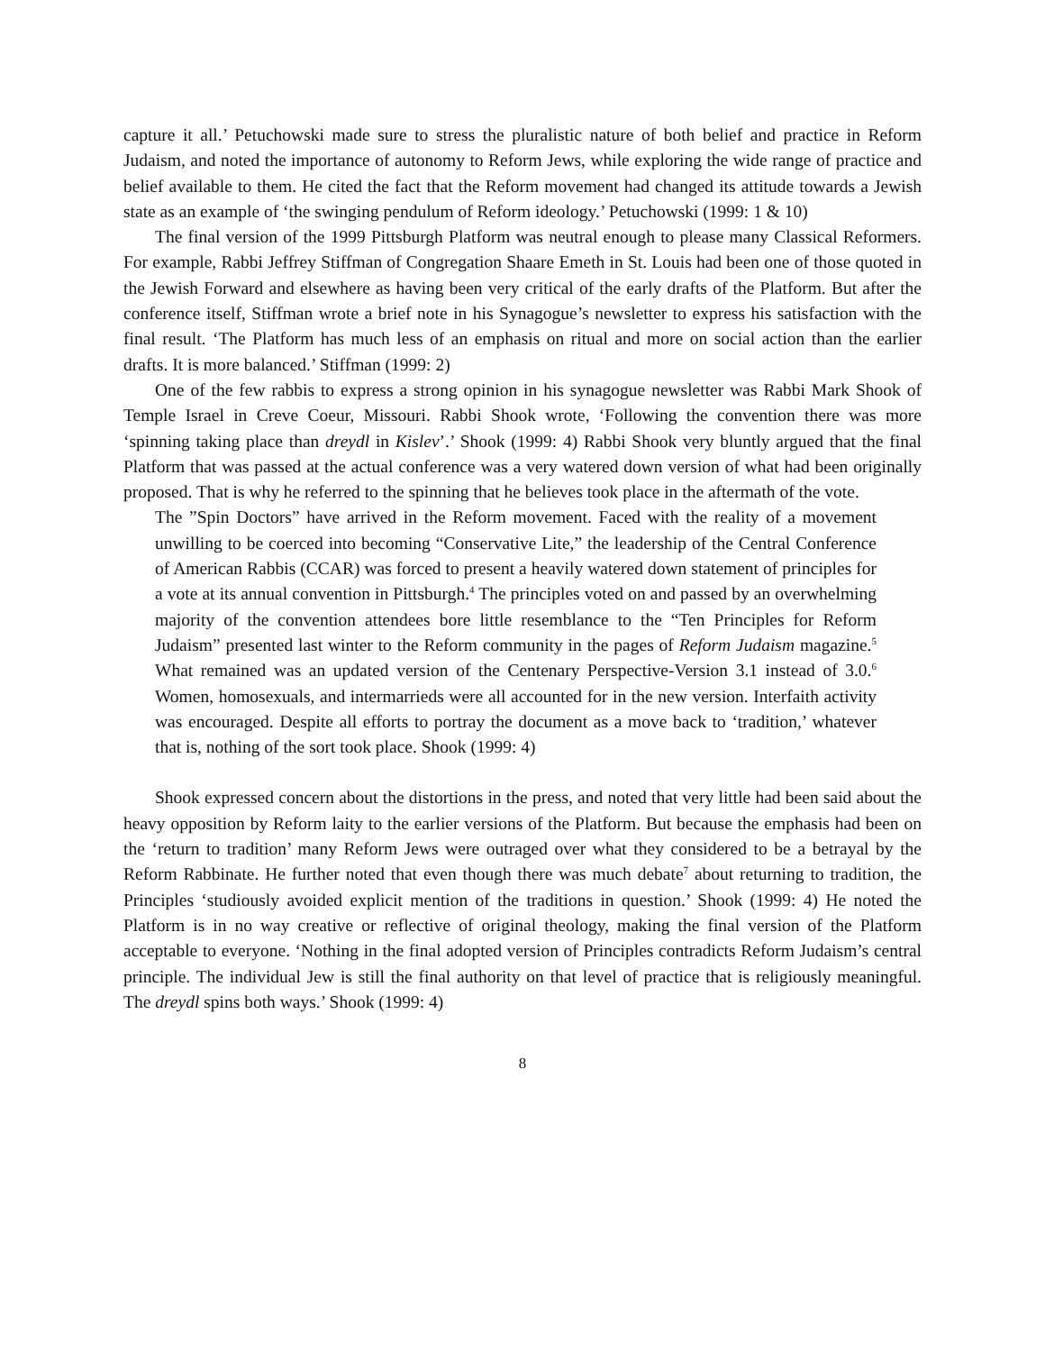capture it all.’ Petuchowski made sure to stress the pluralistic nature of both belief and practice in Reform Judaism, and noted the importance of autonomy to Reform Jews, while exploring the wide range of practice and belief available to them. He cited the fact that the Reform movement had changed its attitude towards a Jewish state as an example of ‘the swinging pendulum of Reform ideology.’ Petuchowski (1999: 1 & 10)
The final version of the 1999 Pittsburgh Platform was neutral enough to please many Classical Reformers. For example, Rabbi Jeffrey Stiffman of Congregation Shaare Emeth in St. Louis had been one of those quoted in the Jewish Forward and elsewhere as having been very critical of the early drafts of the Platform. But after the conference itself, Stiffman wrote a brief note in his Synagogue’s newsletter to express his satisfaction with the final result. ‘The Platform has much less of an emphasis on ritual and more on social action than the earlier drafts. It is more balanced.’ Stiffman (1999: 2)
One of the few rabbis to express a strong opinion in his synagogue newsletter was Rabbi Mark Shook of Temple Israel in Creve Coeur, Missouri. Rabbi Shook wrote, ‘Following the convention there was more ‘spinning taking place than dreydl in Kislev’.’ Shook (1999: 4) Rabbi Shook very bluntly argued that the final Platform that was passed at the actual conference was a very watered down version of what had been originally proposed. That is why he referred to the spinning that he believes took place in the aftermath of the vote.
The ”Spin Doctors” have arrived in the Reform movement. Faced with the reality of a movement unwilling to be coerced into becoming “Conservative Lite,” the leadership of the Central Conference of American Rabbis (CCAR) was forced to present a heavily watered down statement of principles for a vote at its annual convention in Pittsburgh.<sup>4</sup> The principles voted on and passed by an overwhelming majority of the convention attendees bore little resemblance to the “Ten Principles for Reform Judaism” presented last winter to the Reform community in the pages of Reform Judaism magazine.<sup>5</sup> What remained was an updated version of the Centenary Perspective-Version 3.1 instead of 3.0.<sup>6</sup> Women, homosexuals, and intermarrieds were all accounted for in the new version. Interfaith activity was encouraged. Despite all efforts to portray the document as a move back to ‘tradition,’ whatever that is, nothing of the sort took place. Shook (1999: 4)
Shook expressed concern about the distortions in the press, and noted that very little had been said about the heavy opposition by Reform laity to the earlier versions of the Platform. But because the emphasis had been on the ‘return to tradition’ many Reform Jews were outraged over what they considered to be a betrayal by the Reform Rabbinate. He further noted that even though there was much debate<sup>7</sup> about returning to tradition, the Principles ‘studiously avoided explicit mention of the traditions in question.’ Shook (1999: 4) He noted the Platform is in no way creative or reflective of original theology, making the final version of the Platform acceptable to everyone. ‘Nothing in the final adopted version of Principles contradicts Reform Judaism’s central principle. The individual Jew is still the final authority on that level of practice that is religiously meaningful. The dreydl spins both ways.’ Shook (1999: 4)
8